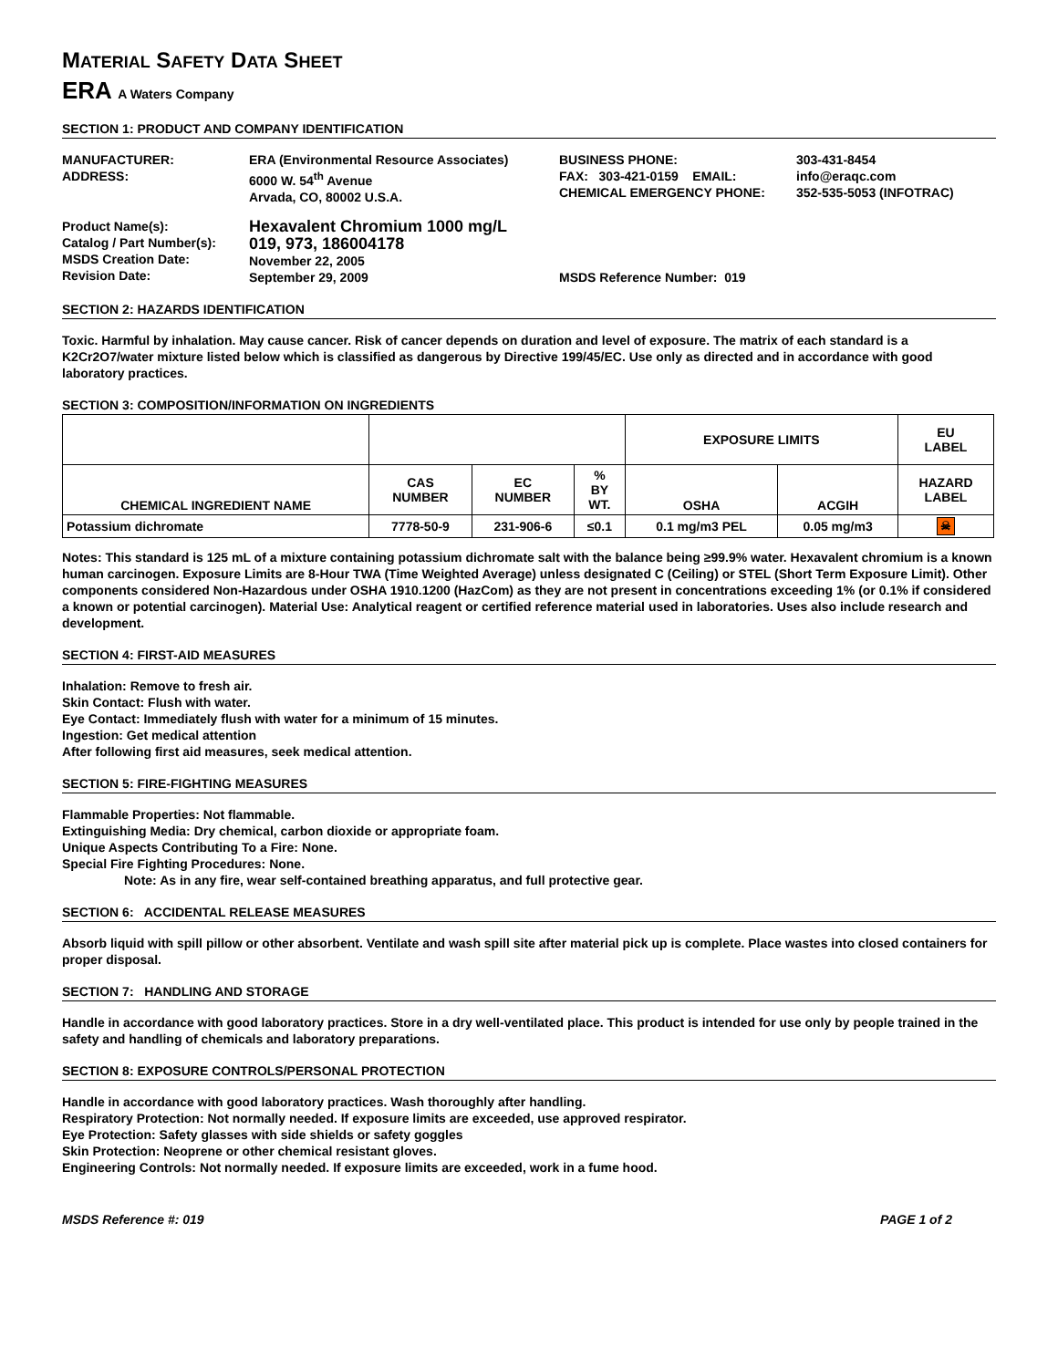MATERIAL SAFETY DATA SHEET
ERA A Waters Company
SECTION 1: PRODUCT AND COMPANY IDENTIFICATION
| MANUFACTURER: ADDRESS: | ERA (Environmental Resource Associates) 6000 W. 54<sup>th</sup> Avenue Arvada, CO, 80002 U.S.A. | BUSINESS PHONE: FAX: 303-421-0159 EMAIL: CHEMICAL EMERGENCY PHONE: | 303-431-8454 info@eraqc.com 352-535-5053 (INFOTRAC) |
| Product Name(s): Catalog / Part Number(s): MSDS Creation Date: Revision Date: | Hexavalent Chromium 1000 mg/L 019, 973, 186004178 November 22, 2005 September 29, 2009 | MSDS Reference Number: 019 | |
SECTION 2: HAZARDS IDENTIFICATION
Toxic. Harmful by inhalation. May cause cancer. Risk of cancer depends on duration and level of exposure. The matrix of each standard is a K2Cr2O7/water mixture listed below which is classified as dangerous by Directive 199/45/EC. Use only as directed and in accordance with good laboratory practices.
SECTION 3: COMPOSITION/INFORMATION ON INGREDIENTS
| | | | | EXPOSURE LIMITS | | EU LABEL |
| CHEMICAL INGREDIENT NAME | CAS NUMBER | EC NUMBER | % BY WT. | OSHA | ACGIH | HAZARD LABEL |
| Potassium dichromate | 7778-50-9 | 231-906-6 | ≤0.1 | 0.1 mg/m3 PEL | 0.05 mg/m3 | ☠ |
Notes: This standard is 125 mL of a mixture containing potassium dichromate salt with the balance being ≥99.9% water. Hexavalent chromium is a known human carcinogen. Exposure Limits are 8-Hour TWA (Time Weighted Average) unless designated C (Ceiling) or STEL (Short Term Exposure Limit). Other components considered Non-Hazardous under OSHA 1910.1200 (HazCom) as they are not present in concentrations exceeding 1% (or 0.1% if considered a known or potential carcinogen). Material Use: Analytical reagent or certified reference material used in laboratories. Uses also include research and development.
SECTION 4: FIRST-AID MEASURES
Inhalation: Remove to fresh air.
Skin Contact: Flush with water.
Eye Contact: Immediately flush with water for a minimum of 15 minutes.
Ingestion: Get medical attention
After following first aid measures, seek medical attention.
SECTION 5: FIRE-FIGHTING MEASURES
Flammable Properties: Not flammable.
Extinguishing Media: Dry chemical, carbon dioxide or appropriate foam.
Unique Aspects Contributing To a Fire: None.
Special Fire Fighting Procedures: None.
Note: As in any fire, wear self-contained breathing apparatus, and full protective gear.
SECTION 6: ACCIDENTAL RELEASE MEASURES
Absorb liquid with spill pillow or other absorbent. Ventilate and wash spill site after material pick up is complete. Place wastes into closed containers for proper disposal.
SECTION 7: HANDLING AND STORAGE
Handle in accordance with good laboratory practices. Store in a dry well-ventilated place. This product is intended for use only by people trained in the safety and handling of chemicals and laboratory preparations.
SECTION 8: EXPOSURE CONTROLS/PERSONAL PROTECTION
Handle in accordance with good laboratory practices. Wash thoroughly after handling.
Respiratory Protection: Not normally needed. If exposure limits are exceeded, use approved respirator.
Eye Protection: Safety glasses with side shields or safety goggles
Skin Protection: Neoprene or other chemical resistant gloves.
Engineering Controls: Not normally needed. If exposure limits are exceeded, work in a fume hood.
MSDS Reference #: 019 PAGE 1 of 2